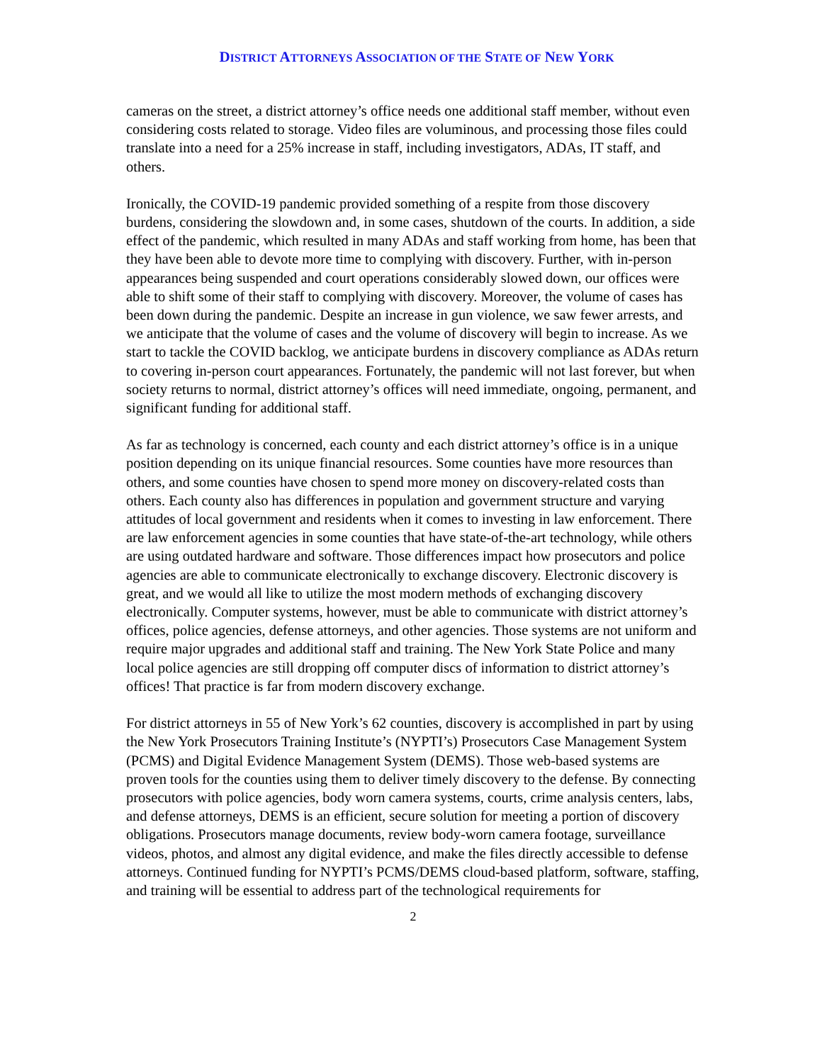DISTRICT ATTORNEYS ASSOCIATION OF THE STATE OF NEW YORK
cameras on the street, a district attorney’s office needs one additional staff member, without even considering costs related to storage. Video files are voluminous, and processing those files could translate into a need for a 25% increase in staff, including investigators, ADAs, IT staff, and others.
Ironically, the COVID-19 pandemic provided something of a respite from those discovery burdens, considering the slowdown and, in some cases, shutdown of the courts. In addition, a side effect of the pandemic, which resulted in many ADAs and staff working from home, has been that they have been able to devote more time to complying with discovery. Further, with in-person appearances being suspended and court operations considerably slowed down, our offices were able to shift some of their staff to complying with discovery. Moreover, the volume of cases has been down during the pandemic. Despite an increase in gun violence, we saw fewer arrests, and we anticipate that the volume of cases and the volume of discovery will begin to increase. As we start to tackle the COVID backlog, we anticipate burdens in discovery compliance as ADAs return to covering in-person court appearances. Fortunately, the pandemic will not last forever, but when society returns to normal, district attorney’s offices will need immediate, ongoing, permanent, and significant funding for additional staff.
As far as technology is concerned, each county and each district attorney’s office is in a unique position depending on its unique financial resources. Some counties have more resources than others, and some counties have chosen to spend more money on discovery-related costs than others. Each county also has differences in population and government structure and varying attitudes of local government and residents when it comes to investing in law enforcement. There are law enforcement agencies in some counties that have state-of-the-art technology, while others are using outdated hardware and software. Those differences impact how prosecutors and police agencies are able to communicate electronically to exchange discovery. Electronic discovery is great, and we would all like to utilize the most modern methods of exchanging discovery electronically. Computer systems, however, must be able to communicate with district attorney’s offices, police agencies, defense attorneys, and other agencies. Those systems are not uniform and require major upgrades and additional staff and training. The New York State Police and many local police agencies are still dropping off computer discs of information to district attorney’s offices! That practice is far from modern discovery exchange.
For district attorneys in 55 of New York’s 62 counties, discovery is accomplished in part by using the New York Prosecutors Training Institute’s (NYPTI’s) Prosecutors Case Management System (PCMS) and Digital Evidence Management System (DEMS). Those web-based systems are proven tools for the counties using them to deliver timely discovery to the defense. By connecting prosecutors with police agencies, body worn camera systems, courts, crime analysis centers, labs, and defense attorneys, DEMS is an efficient, secure solution for meeting a portion of discovery obligations. Prosecutors manage documents, review body-worn camera footage, surveillance videos, photos, and almost any digital evidence, and make the files directly accessible to defense attorneys. Continued funding for NYPTI’s PCMS/DEMS cloud-based platform, software, staffing, and training will be essential to address part of the technological requirements for
2